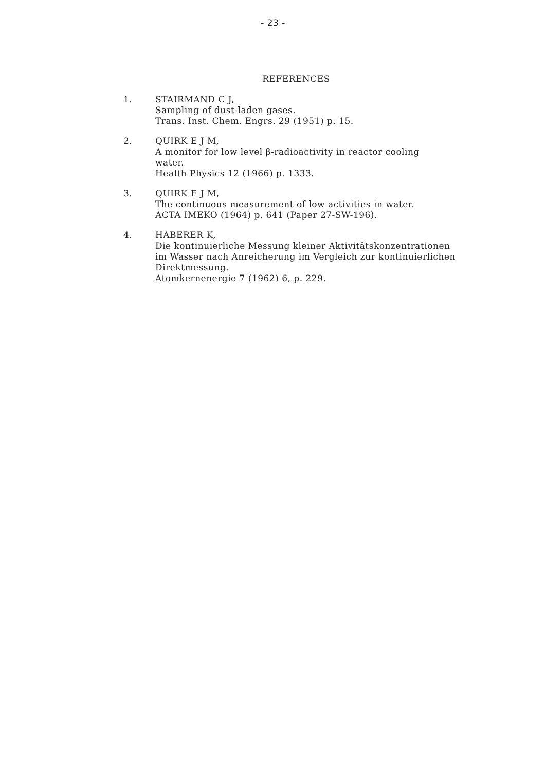- 23 -
REFERENCES
1. STAIRMAND C J,
Sampling of dust-laden gases.
Trans. Inst. Chem. Engrs. 29 (1951) p. 15.
2. QUIRK E J M,
A monitor for low level β-radioactivity in reactor cooling
water.
Health Physics 12 (1966) p. 1333.
3. QUIRK E J M,
The continuous measurement of low activities in water.
ACTA IMEKO (1964) p. 641 (Paper 27-SW-196).
4. HABERER K,
Die kontinuierliche Messung kleiner Aktivitätskonzentrationen
im Wasser nach Anreicherung im Vergleich zur kontinuierlichen
Direktmessung.
Atomkernenergie 7 (1962) 6, p. 229.